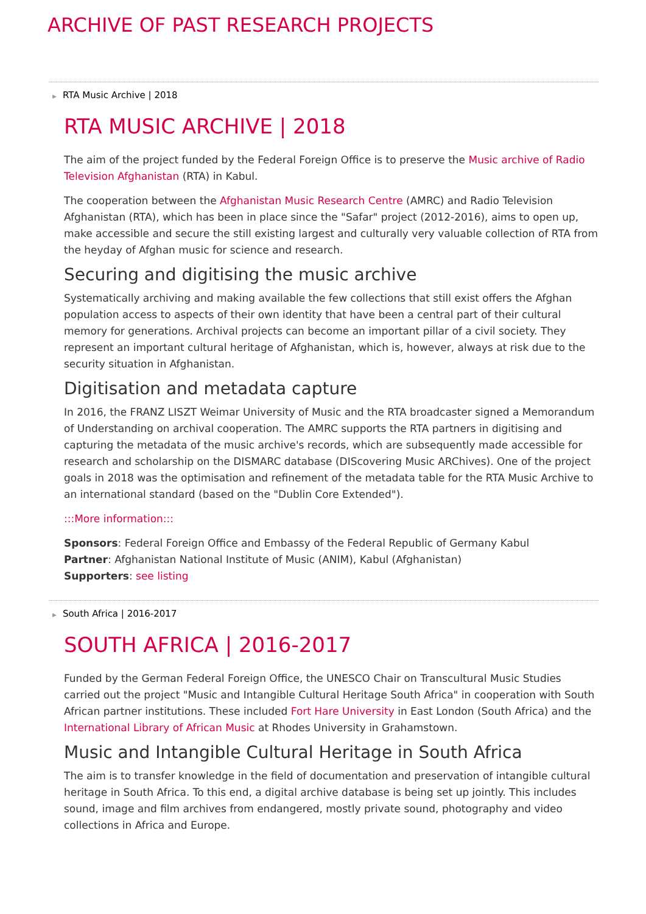ARCHIVE OF PAST RESEARCH PROJECTS
▶ RTA Music Archive | 2018
RTA MUSIC ARCHIVE | 2018
The aim of the project funded by the Federal Foreign Office is to preserve the Music archive of Radio Television Afghanistan (RTA) in Kabul.
The cooperation between the Afghanistan Music Research Centre (AMRC) and Radio Television Afghanistan (RTA), which has been in place since the "Safar" project (2012-2016), aims to open up, make accessible and secure the still existing largest and culturally very valuable collection of RTA from the heyday of Afghan music for science and research.
Securing and digitising the music archive
Systematically archiving and making available the few collections that still exist offers the Afghan population access to aspects of their own identity that have been a central part of their cultural memory for generations. Archival projects can become an important pillar of a civil society. They represent an important cultural heritage of Afghanistan, which is, however, always at risk due to the security situation in Afghanistan.
Digitisation and metadata capture
In 2016, the FRANZ LISZT Weimar University of Music and the RTA broadcaster signed a Memorandum of Understanding on archival cooperation. The AMRC supports the RTA partners in digitising and capturing the metadata of the music archive's records, which are subsequently made accessible for research and scholarship on the DISMARC database (DIScovering Music ARChives). One of the project goals in 2018 was the optimisation and refinement of the metadata table for the RTA Music Archive to an international standard (based on the "Dublin Core Extended").
:::More information:::
Sponsors: Federal Foreign Office and Embassy of the Federal Republic of Germany Kabul
Partner: Afghanistan National Institute of Music (ANIM), Kabul (Afghanistan)
Supporters: see listing
▶ South Africa | 2016-2017
SOUTH AFRICA | 2016-2017
Funded by the German Federal Foreign Office, the UNESCO Chair on Transcultural Music Studies carried out the project "Music and Intangible Cultural Heritage South Africa" in cooperation with South African partner institutions. These included Fort Hare University in East London (South Africa) and the International Library of African Music at Rhodes University in Grahamstown.
Music and Intangible Cultural Heritage in South Africa
The aim is to transfer knowledge in the field of documentation and preservation of intangible cultural heritage in South Africa. To this end, a digital archive database is being set up jointly. This includes sound, image and film archives from endangered, mostly private sound, photography and video collections in Africa and Europe.